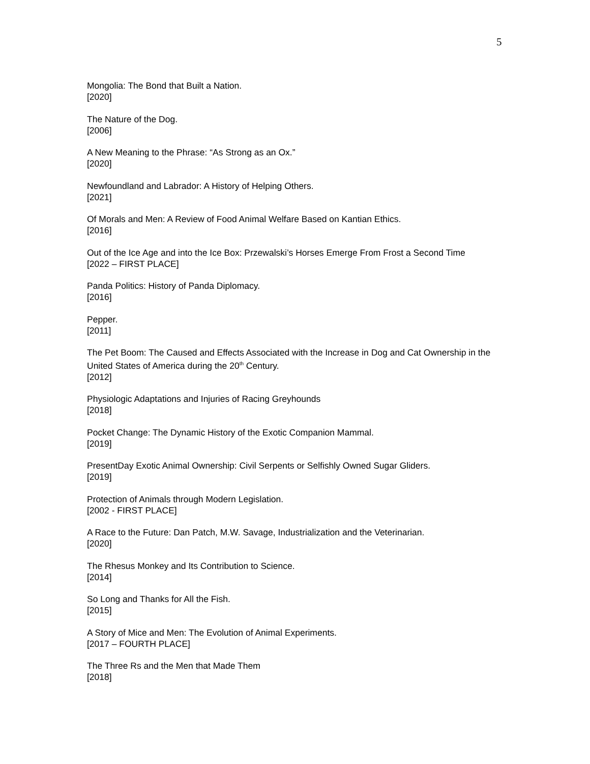5
Mongolia: The Bond that Built a Nation.
[2020]
The Nature of the Dog.
[2006]
A New Meaning to the Phrase: “As Strong as an Ox.”
[2020]
Newfoundland and Labrador: A History of Helping Others.
[2021]
Of Morals and Men: A Review of Food Animal Welfare Based on Kantian Ethics.
[2016]
Out of the Ice Age and into the Ice Box: Przewalski’s Horses Emerge From Frost a Second Time
[2022 – FIRST PLACE]
Panda Politics: History of Panda Diplomacy.
[2016]
Pepper.
[2011]
The Pet Boom: The Caused and Effects Associated with the Increase in Dog and Cat Ownership in the United States of America during the 20<sup>th</sup> Century.
[2012]
Physiologic Adaptations and Injuries of Racing Greyhounds
[2018]
Pocket Change: The Dynamic History of the Exotic Companion Mammal.
[2019]
PresentDay Exotic Animal Ownership: Civil Serpents or Selfishly Owned Sugar Gliders.
[2019]
Protection of Animals through Modern Legislation.
[2002 - FIRST PLACE]
A Race to the Future: Dan Patch, M.W. Savage, Industrialization and the Veterinarian.
[2020]
The Rhesus Monkey and Its Contribution to Science.
[2014]
So Long and Thanks for All the Fish.
[2015]
A Story of Mice and Men: The Evolution of Animal Experiments.
[2017 – FOURTH PLACE]
The Three Rs and the Men that Made Them
[2018]